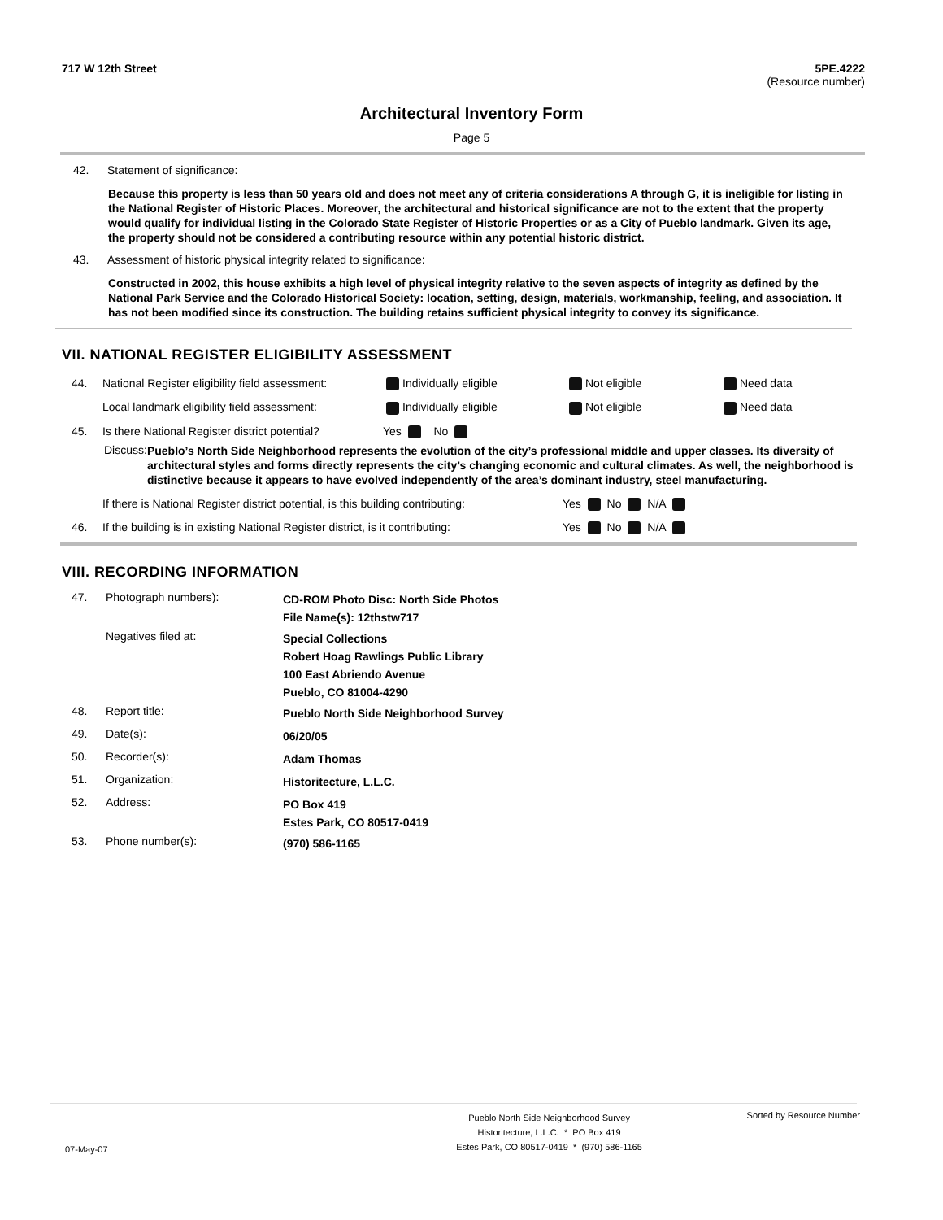717 W 12th Street 5PE.4222
(Resource number)
Architectural Inventory Form
Page 5
42. Statement of significance:
Because this property is less than 50 years old and does not meet any of criteria considerations A through G, it is ineligible for listing in the National Register of Historic Places. Moreover, the architectural and historical significance are not to the extent that the property would qualify for individual listing in the Colorado State Register of Historic Properties or as a City of Pueblo landmark. Given its age, the property should not be considered a contributing resource within any potential historic district.
43. Assessment of historic physical integrity related to significance:
Constructed in 2002, this house exhibits a high level of physical integrity relative to the seven aspects of integrity as defined by the National Park Service and the Colorado Historical Society: location, setting, design, materials, workmanship, feeling, and association. It has not been modified since its construction. The building retains sufficient physical integrity to convey its significance.
VII. NATIONAL REGISTER ELIGIBILITY ASSESSMENT
44. National Register eligibility field assessment: Individually eligible Not eligible Need data
Local landmark eligibility field assessment: Individually eligible Not eligible Need data
45. Is there National Register district potential? Yes No
Discuss: Pueblo’s North Side Neighborhood represents the evolution of the city’s professional middle and upper classes. Its diversity of architectural styles and forms directly represents the city’s changing economic and cultural climates. As well, the neighborhood is distinctive because it appears to have evolved independently of the area’s dominant industry, steel manufacturing.
If there is National Register district potential, is this building contributing: Yes No N/A
46. If the building is in existing National Register district, is it contributing: Yes No N/A
VIII. RECORDING INFORMATION
47. Photograph numbers): CD-ROM Photo Disc: North Side Photos
File Name(s): 12thstw717
Negatives filed at: Special Collections
Robert Hoag Rawlings Public Library
100 East Abriendo Avenue
Pueblo, CO 81004-4290
48. Report title: Pueblo North Side Neighborhood Survey
49. Date(s): 06/20/05
50. Recorder(s): Adam Thomas
51. Organization: Historitecture, L.L.C.
52. Address: PO Box 419
Estes Park, CO 80517-0419
53. Phone number(s): (970) 586-1165
07-May-07 Pueblo North Side Neighborhood Survey
Historitecture, L.L.C. * PO Box 419
Estes Park, CO 80517-0419 * (970) 586-1165 Sorted by Resource Number